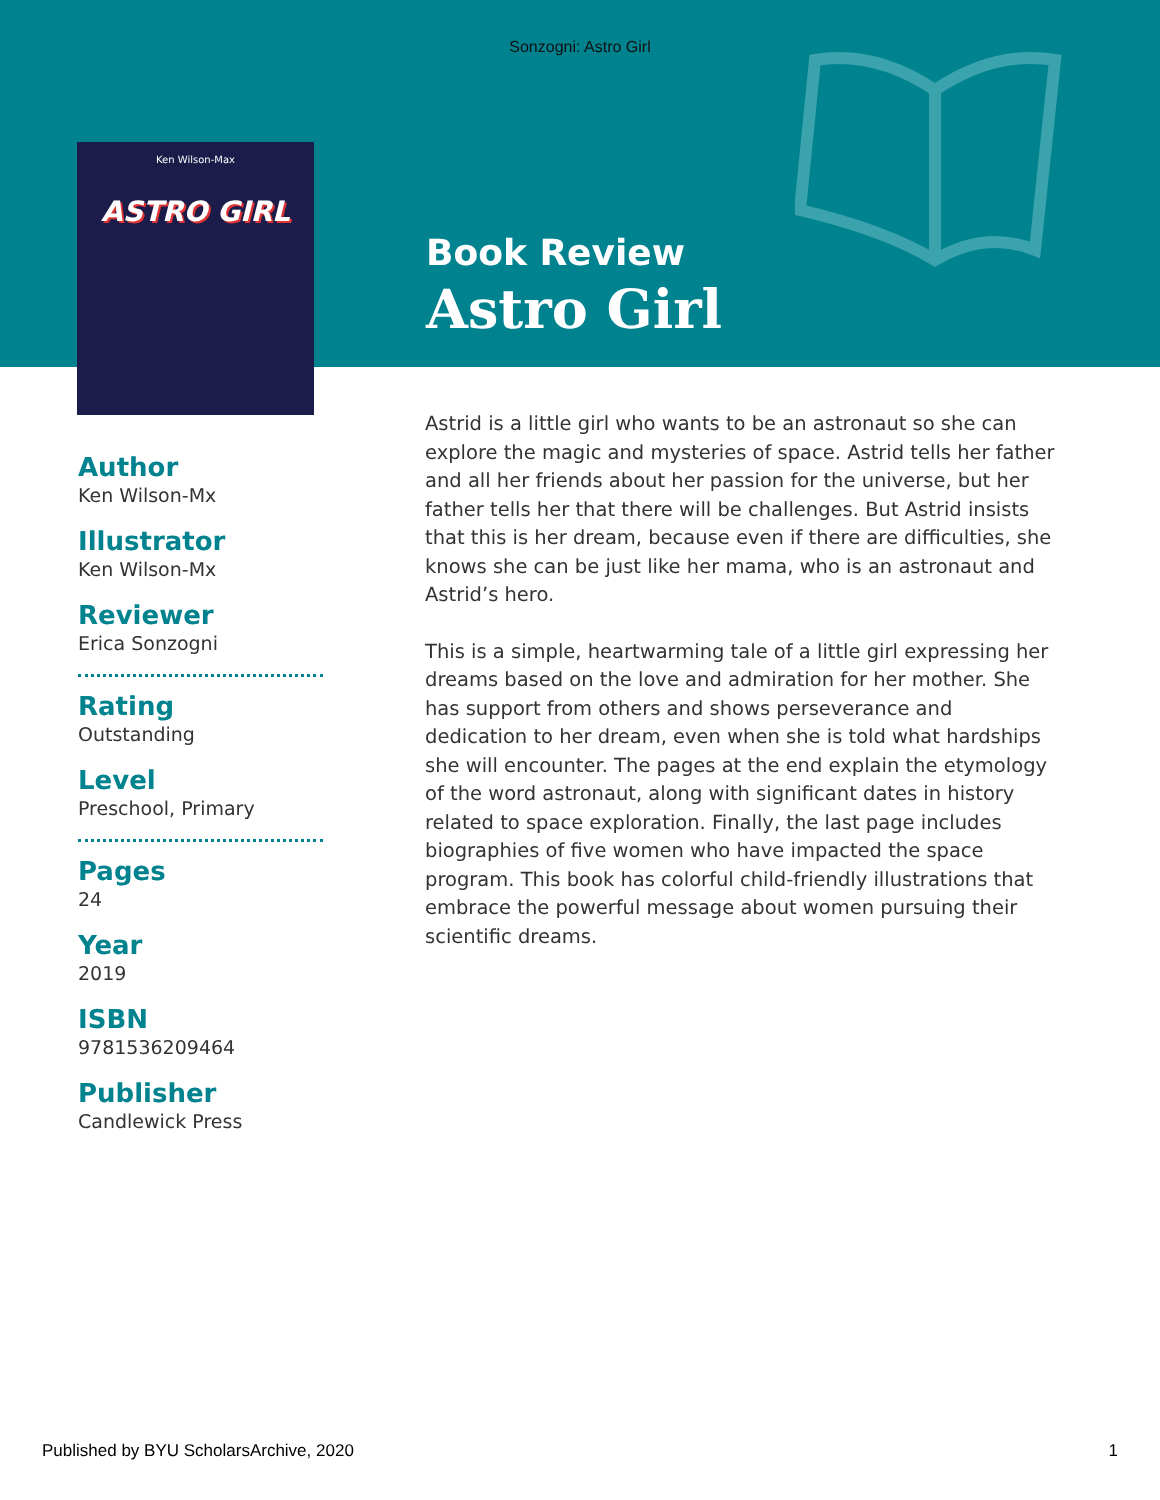Sonzogni: Astro Girl
Ken Wilson-Max
ASTRO GIRL
Book Review
Astro Girl
Author
Ken Wilson-Mx
Illustrator
Ken Wilson-Mx
Reviewer
Erica Sonzogni
Rating
Outstanding
Level
Preschool, Primary
Pages
24
Year
2019
ISBN
9781536209464
Publisher
Candlewick Press
Astrid is a little girl who wants to be an astronaut so she can explore the magic and mysteries of space. Astrid tells her father and all her friends about her passion for the universe, but her father tells her that there will be challenges. But Astrid insists that this is her dream, because even if there are difficulties, she knows she can be just like her mama, who is an astronaut and Astrid’s hero.
This is a simple, heartwarming tale of a little girl expressing her dreams based on the love and admiration for her mother. She has support from others and shows perseverance and dedication to her dream, even when she is told what hardships she will encounter. The pages at the end explain the etymology of the word astronaut, along with significant dates in history related to space exploration. Finally, the last page includes biographies of five women who have impacted the space program. This book has colorful child-friendly illustrations that embrace the powerful message about women pursuing their scientific dreams.
Published by BYU ScholarsArchive, 2020 1